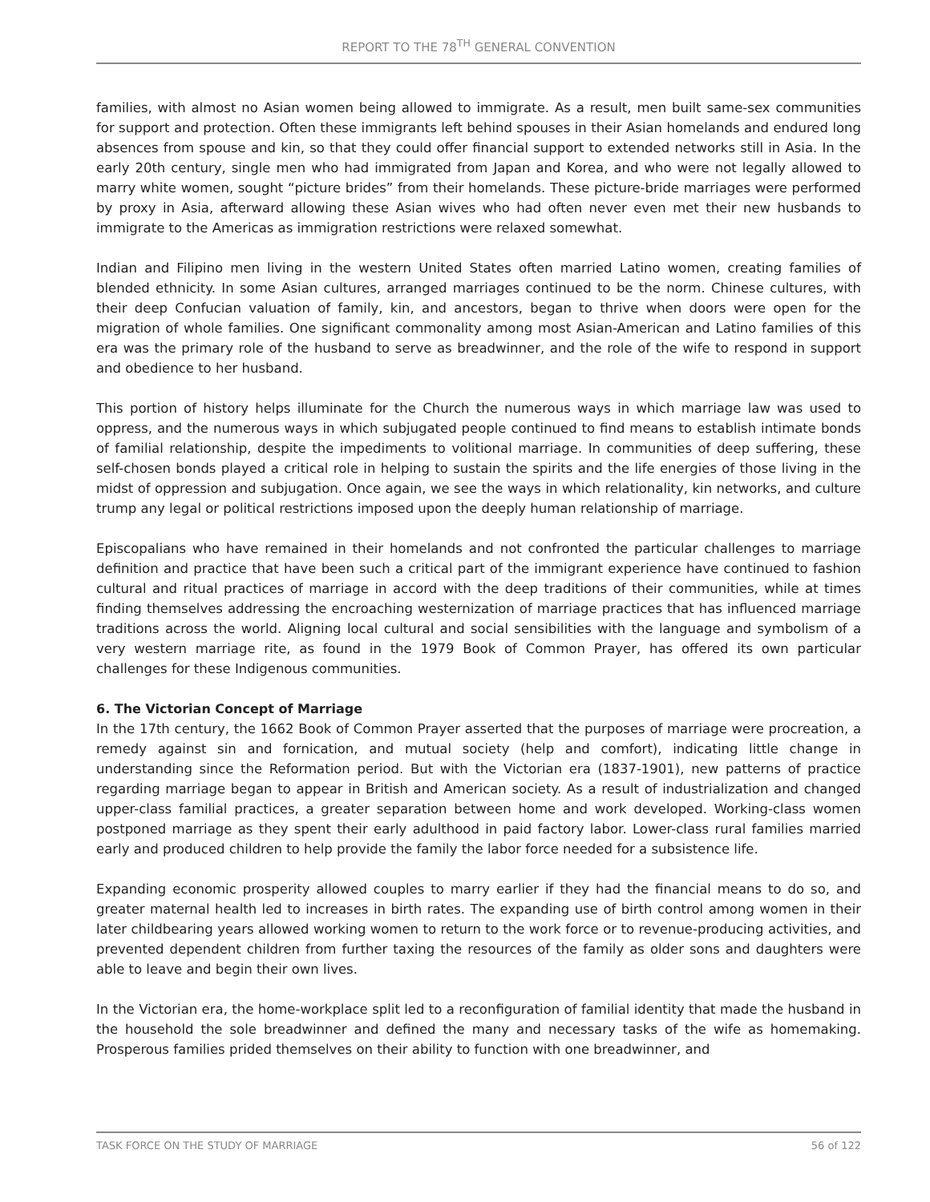REPORT TO THE 78<sup>TH</sup> GENERAL CONVENTION
families, with almost no Asian women being allowed to immigrate. As a result, men built same-sex communities for support and protection. Often these immigrants left behind spouses in their Asian homelands and endured long absences from spouse and kin, so that they could offer financial support to extended networks still in Asia. In the early 20th century, single men who had immigrated from Japan and Korea, and who were not legally allowed to marry white women, sought “picture brides” from their homelands. These picture-bride marriages were performed by proxy in Asia, afterward allowing these Asian wives who had often never even met their new husbands to immigrate to the Americas as immigration restrictions were relaxed somewhat.
Indian and Filipino men living in the western United States often married Latino women, creating families of blended ethnicity. In some Asian cultures, arranged marriages continued to be the norm. Chinese cultures, with their deep Confucian valuation of family, kin, and ancestors, began to thrive when doors were open for the migration of whole families. One significant commonality among most Asian-American and Latino families of this era was the primary role of the husband to serve as breadwinner, and the role of the wife to respond in support and obedience to her husband.
This portion of history helps illuminate for the Church the numerous ways in which marriage law was used to oppress, and the numerous ways in which subjugated people continued to find means to establish intimate bonds of familial relationship, despite the impediments to volitional marriage. In communities of deep suffering, these self-chosen bonds played a critical role in helping to sustain the spirits and the life energies of those living in the midst of oppression and subjugation. Once again, we see the ways in which relationality, kin networks, and culture trump any legal or political restrictions imposed upon the deeply human relationship of marriage.
Episcopalians who have remained in their homelands and not confronted the particular challenges to marriage definition and practice that have been such a critical part of the immigrant experience have continued to fashion cultural and ritual practices of marriage in accord with the deep traditions of their communities, while at times finding themselves addressing the encroaching westernization of marriage practices that has influenced marriage traditions across the world. Aligning local cultural and social sensibilities with the language and symbolism of a very western marriage rite, as found in the 1979 Book of Common Prayer, has offered its own particular challenges for these Indigenous communities.
6. The Victorian Concept of Marriage
In the 17th century, the 1662 Book of Common Prayer asserted that the purposes of marriage were procreation, a remedy against sin and fornication, and mutual society (help and comfort), indicating little change in understanding since the Reformation period. But with the Victorian era (1837-1901), new patterns of practice regarding marriage began to appear in British and American society. As a result of industrialization and changed upper-class familial practices, a greater separation between home and work developed. Working-class women postponed marriage as they spent their early adulthood in paid factory labor. Lower-class rural families married early and produced children to help provide the family the labor force needed for a subsistence life.
Expanding economic prosperity allowed couples to marry earlier if they had the financial means to do so, and greater maternal health led to increases in birth rates. The expanding use of birth control among women in their later childbearing years allowed working women to return to the work force or to revenue-producing activities, and prevented dependent children from further taxing the resources of the family as older sons and daughters were able to leave and begin their own lives.
In the Victorian era, the home-workplace split led to a reconfiguration of familial identity that made the husband in the household the sole breadwinner and defined the many and necessary tasks of the wife as homemaking. Prosperous families prided themselves on their ability to function with one breadwinner, and
TASK FORCE ON THE STUDY OF MARRIAGE 56 of 122